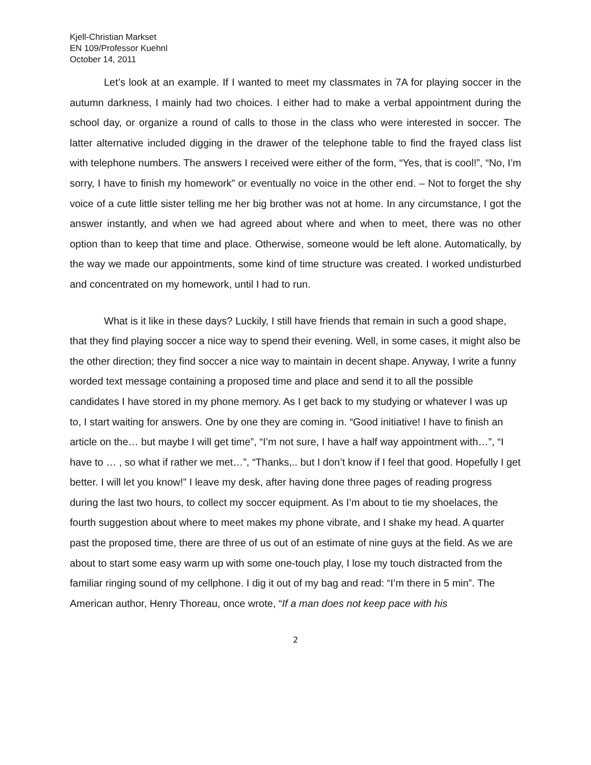Kjell-Christian Markset
EN 109/Professor Kuehnl
October 14, 2011
Let’s look at an example. If I wanted to meet my classmates in 7A for playing soccer in the autumn darkness, I mainly had two choices. I either had to make a verbal appointment during the school day, or organize a round of calls to those in the class who were interested in soccer. The latter alternative included digging in the drawer of the telephone table to find the frayed class list with telephone numbers. The answers I received were either of the form, “Yes, that is cool!”, “No, I’m sorry, I have to finish my homework” or eventually no voice in the other end. – Not to forget the shy voice of a cute little sister telling me her big brother was not at home. In any circumstance, I got the answer instantly, and when we had agreed about where and when to meet, there was no other option than to keep that time and place. Otherwise, someone would be left alone. Automatically, by the way we made our appointments, some kind of time structure was created. I worked undisturbed and concentrated on my homework, until I had to run.
What is it like in these days? Luckily, I still have friends that remain in such a good shape, that they find playing soccer a nice way to spend their evening. Well, in some cases, it might also be the other direction; they find soccer a nice way to maintain in decent shape. Anyway, I write a funny worded text message containing a proposed time and place and send it to all the possible candidates I have stored in my phone memory. As I get back to my studying or whatever I was up to, I start waiting for answers. One by one they are coming in. “Good initiative! I have to finish an article on the… but maybe I will get time”, “I’m not sure, I have a half way appointment with…”, “I have to … , so what if rather we met…”, “Thanks,.. but I don’t know if I feel that good. Hopefully I get better. I will let you know!” I leave my desk, after having done three pages of reading progress during the last two hours, to collect my soccer equipment. As I’m about to tie my shoelaces, the fourth suggestion about where to meet makes my phone vibrate, and I shake my head. A quarter past the proposed time, there are three of us out of an estimate of nine guys at the field. As we are about to start some easy warm up with some one-touch play, I lose my touch distracted from the familiar ringing sound of my cellphone. I dig it out of my bag and read: “I’m there in 5 min”. The American author, Henry Thoreau, once wrote, “If a man does not keep pace with his
2